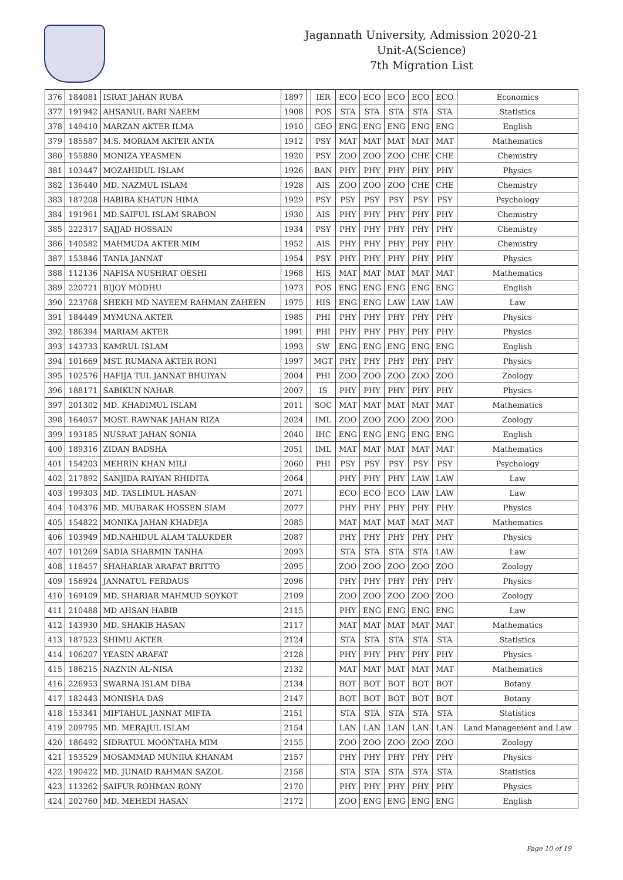Jagannath University, Admission 2020-21
Unit-A(Science)
7th Migration List
| 376 | 184081 | ISRAT JAHAN RUBA | 1897 | | IER | ECO | ECO | ECO | ECO | ECO | Economics |
| 377 | 191942 | AHSANUL BARI NAEEM | 1908 | | POS | STA | STA | STA | STA | STA | Statistics |
| 378 | 149410 | MARZAN AKTER ILMA | 1910 | | GEO | ENG | ENG | ENG | ENG | ENG | English |
| 379 | 185587 | M.S. MORIAM AKTER ANTA | 1912 | | PSY | MAT | MAT | MAT | MAT | MAT | Mathematics |
| 380 | 155880 | MONIZA YEASMEN | 1920 | | PSY | ZOO | ZOO | ZOO | CHE | CHE | Chemistry |
| 381 | 103447 | MOZAHIDUL ISLAM | 1926 | | BAN | PHY | PHY | PHY | PHY | PHY | Physics |
| 382 | 136440 | MD. NAZMUL ISLAM | 1928 | | AIS | ZOO | ZOO | ZOO | CHE | CHE | Chemistry |
| 383 | 187208 | HABIBA KHATUN HIMA | 1929 | | PSY | PSY | PSY | PSY | PSY | PSY | Psychology |
| 384 | 191961 | MD.SAIFUL ISLAM SRABON | 1930 | | AIS | PHY | PHY | PHY | PHY | PHY | Chemistry |
| 385 | 222317 | SAJJAD HOSSAIN | 1934 | | PSY | PHY | PHY | PHY | PHY | PHY | Chemistry |
| 386 | 140582 | MAHMUDA AKTER MIM | 1952 | | AIS | PHY | PHY | PHY | PHY | PHY | Chemistry |
| 387 | 153846 | TANIA JANNAT | 1954 | | PSY | PHY | PHY | PHY | PHY | PHY | Physics |
| 388 | 112136 | NAFISA NUSHRAT OESHI | 1968 | | HIS | MAT | MAT | MAT | MAT | MAT | Mathematics |
| 389 | 220721 | BIJOY MODHU | 1973 | | POS | ENG | ENG | ENG | ENG | ENG | English |
| 390 | 223768 | SHEKH MD NAYEEM RAHMAN ZAHEEN | 1975 | | HIS | ENG | ENG | LAW | LAW | LAW | Law |
| 391 | 184449 | MYMUNA AKTER | 1985 | | PHI | PHY | PHY | PHY | PHY | PHY | Physics |
| 392 | 186394 | MARIAM AKTER | 1991 | | PHI | PHY | PHY | PHY | PHY | PHY | Physics |
| 393 | 143733 | KAMRUL ISLAM | 1993 | | SW | ENG | ENG | ENG | ENG | ENG | English |
| 394 | 101669 | MST. RUMANA AKTER RONI | 1997 | | MGT | PHY | PHY | PHY | PHY | PHY | Physics |
| 395 | 102576 | HAFIJA TUL JANNAT BHUIYAN | 2004 | | PHI | ZOO | ZOO | ZOO | ZOO | ZOO | Zoology |
| 396 | 188171 | SABIKUN NAHAR | 2007 | | IS | PHY | PHY | PHY | PHY | PHY | Physics |
| 397 | 201302 | MD. KHADIMUL ISLAM | 2011 | | SOC | MAT | MAT | MAT | MAT | MAT | Mathematics |
| 398 | 164057 | MOST. RAWNAK JAHAN RIZA | 2024 | | IML | ZOO | ZOO | ZOO | ZOO | ZOO | Zoology |
| 399 | 193185 | NUSRAT JAHAN SONIA | 2040 | | IHC | ENG | ENG | ENG | ENG | ENG | English |
| 400 | 189316 | ZIDAN BADSHA | 2051 | | IML | MAT | MAT | MAT | MAT | MAT | Mathematics |
| 401 | 154203 | MEHRIN KHAN MILI | 2060 | | PHI | PSY | PSY | PSY | PSY | PSY | Psychology |
| 402 | 217892 | SANJIDA RAIYAN RHIDITA | 2064 | | | PHY | PHY | PHY | LAW | LAW | Law |
| 403 | 199303 | MD. TASLIMUL HASAN | 2071 | | | ECO | ECO | ECO | LAW | LAW | Law |
| 404 | 104376 | MD. MUBARAK HOSSEN SIAM | 2077 | | | PHY | PHY | PHY | PHY | PHY | Physics |
| 405 | 154822 | MONIKA JAHAN KHADEJA | 2085 | | | MAT | MAT | MAT | MAT | MAT | Mathematics |
| 406 | 103949 | MD.NAHIDUL ALAM TALUKDER | 2087 | | | PHY | PHY | PHY | PHY | PHY | Physics |
| 407 | 101269 | SADIA SHARMIN TANHA | 2093 | | | STA | STA | STA | STA | LAW | Law |
| 408 | 118457 | SHAHARIAR ARAFAT BRITTO | 2095 | | | ZOO | ZOO | ZOO | ZOO | ZOO | Zoology |
| 409 | 156924 | JANNATUL FERDAUS | 2096 | | | PHY | PHY | PHY | PHY | PHY | Physics |
| 410 | 169109 | MD. SHARIAR MAHMUD SOYKOT | 2109 | | | ZOO | ZOO | ZOO | ZOO | ZOO | Zoology |
| 411 | 210488 | MD AHSAN HABIB | 2115 | | | PHY | ENG | ENG | ENG | ENG | Law |
| 412 | 143930 | MD. SHAKIB HASAN | 2117 | | | MAT | MAT | MAT | MAT | MAT | Mathematics |
| 413 | 187523 | SHIMU AKTER | 2124 | | | STA | STA | STA | STA | STA | Statistics |
| 414 | 106207 | YEASIN ARAFAT | 2128 | | | PHY | PHY | PHY | PHY | PHY | Physics |
| 415 | 186215 | NAZNIN AL-NISA | 2132 | | | MAT | MAT | MAT | MAT | MAT | Mathematics |
| 416 | 226953 | SWARNA ISLAM DIBA | 2134 | | | BOT | BOT | BOT | BOT | BOT | Botany |
| 417 | 182443 | MONISHA DAS | 2147 | | | BOT | BOT | BOT | BOT | BOT | Botany |
| 418 | 153341 | MIFTAHUL JANNAT MIFTA | 2151 | | | STA | STA | STA | STA | STA | Statistics |
| 419 | 209795 | MD. MERAJUL ISLAM | 2154 | | | LAN | LAN | LAN | LAN | LAN | Land Management and Law |
| 420 | 186492 | SIDRATUL MOONTAHA MIM | 2155 | | | ZOO | ZOO | ZOO | ZOO | ZOO | Zoology |
| 421 | 153529 | MOSAMMAD MUNIRA KHANAM | 2157 | | | PHY | PHY | PHY | PHY | PHY | Physics |
| 422 | 190422 | MD. JUNAID RAHMAN SAZOL | 2158 | | | STA | STA | STA | STA | STA | Statistics |
| 423 | 113262 | SAIFUR ROHMAN RONY | 2170 | | | PHY | PHY | PHY | PHY | PHY | Physics |
| 424 | 202760 | MD. MEHEDI HASAN | 2172 | | | ZOO | ENG | ENG | ENG | ENG | English |
Page 10 of 19